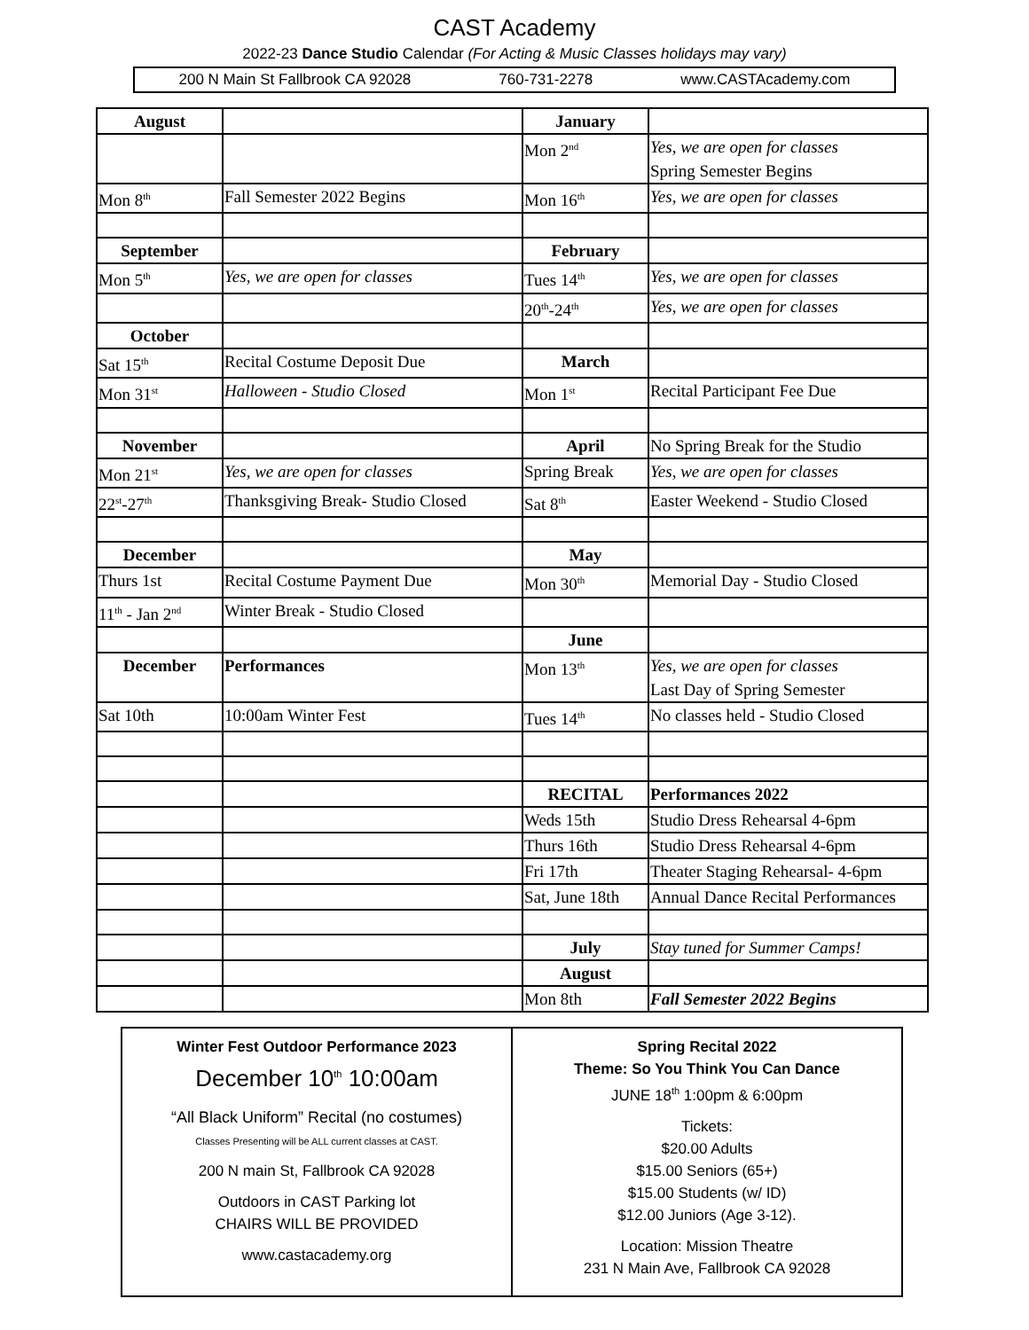CAST Academy
2022-23 Dance Studio Calendar (For Acting & Music Classes holidays may vary)
200 N Main St Fallbrook CA 92028 760-731-2278 www.CASTAcademy.com
| August | | January | |
| | | Mon 2<sup>nd</sup> | Yes, we are open for classes Spring Semester Begins |
| Mon 8<sup>th</sup> | Fall Semester 2022 Begins | Mon 16<sup>th</sup> | Yes, we are open for classes |
| September | | February | |
| Mon 5<sup>th</sup> | Yes, we are open for classes | Tues 14<sup>th</sup> | Yes, we are open for classes |
| | | 20<sup>th</sup>-24<sup>th</sup> | Yes, we are open for classes |
| October | | | |
| Sat 15<sup>th</sup> | Recital Costume Deposit Due | March | |
| Mon 31<sup>st</sup> | Halloween - Studio Closed | Mon 1<sup>st</sup> | Recital Participant Fee Due |
| November | | April | No Spring Break for the Studio |
| Mon 21<sup>st</sup> | Yes, we are open for classes | Spring Break | Yes, we are open for classes |
| 22<sup>st</sup>-27<sup>th</sup> | Thanksgiving Break- Studio Closed | Sat 8<sup>th</sup> | Easter Weekend - Studio Closed |
| December | | May | |
| Thurs 1st | Recital Costume Payment Due | Mon 30<sup>th</sup> | Memorial Day - Studio Closed |
| 11<sup>th</sup> - Jan 2<sup>nd</sup> | Winter Break - Studio Closed | | |
| | | June | |
| December | Performances | Mon 13<sup>th</sup> | Yes, we are open for classes Last Day of Spring Semester |
| Sat 10th | 10:00am Winter Fest | Tues 14<sup>th</sup> | No classes held - Studio Closed |
| | | RECITAL | Performances 2022 |
| | | Weds 15th | Studio Dress Rehearsal 4-6pm |
| | | Thurs 16th | Studio Dress Rehearsal 4-6pm |
| | | Fri 17th | Theater Staging Rehearsal- 4-6pm |
| | | Sat, June 18th | Annual Dance Recital Performances |
| | | July | Stay tuned for Summer Camps! |
| | | August | |
| | | Mon 8th | Fall Semester 2022 Begins |
Winter Fest Outdoor Performance 2023
December 10<sup>th</sup> 10:00am
“All Black Uniform” Recital (no costumes)
Classes Presenting will be ALL current classes at CAST.
200 N main St, Fallbrook CA 92028
Outdoors in CAST Parking lot
CHAIRS WILL BE PROVIDED
www.castacademy.org
Spring Recital 2022
Theme: So You Think You Can Dance
JUNE 18<sup>th</sup> 1:00pm & 6:00pm
Tickets:
$20.00 Adults
$15.00 Seniors (65+)
$15.00 Students (w/ ID)
$12.00 Juniors (Age 3-12).
Location: Mission Theatre
231 N Main Ave, Fallbrook CA 92028